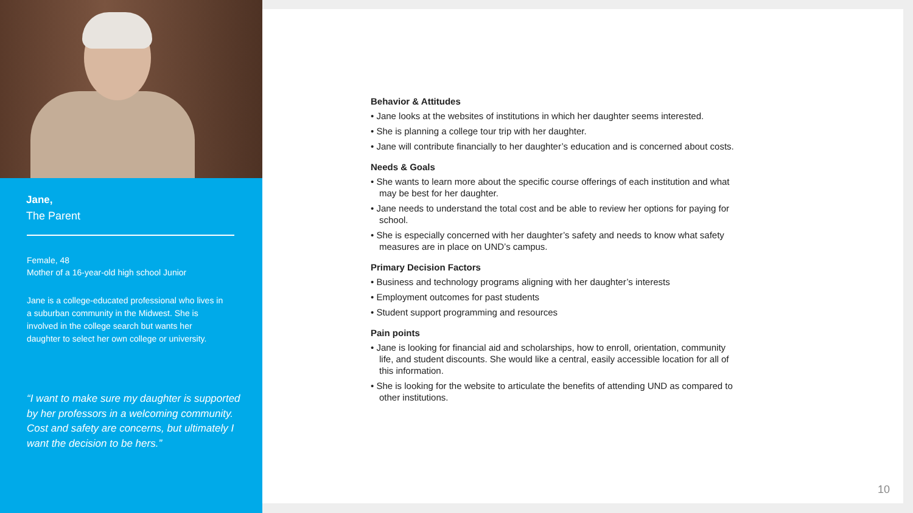Jane,
The Parent
Female, 48
Mother of a 16-year-old high school Junior
Jane is a college-educated professional who lives in a suburban community in the Midwest. She is involved in the college search but wants her daughter to select her own college or university.
“I want to make sure my daughter is supported by her professors in a welcoming community. Cost and safety are concerns, but ultimately I want the decision to be hers.”
Behavior & Attitudes
• Jane looks at the websites of institutions in which her daughter seems interested.
• She is planning a college tour trip with her daughter.
• Jane will contribute financially to her daughter’s education and is concerned about costs.
Needs & Goals
• She wants to learn more about the specific course offerings of each institution and what may be best for her daughter.
• Jane needs to understand the total cost and be able to review her options for paying for school.
• She is especially concerned with her daughter’s safety and needs to know what safety measures are in place on UND’s campus.
Primary Decision Factors
• Business and technology programs aligning with her daughter’s interests
• Employment outcomes for past students
• Student support programming and resources
Pain points
• Jane is looking for financial aid and scholarships, how to enroll, orientation, community life, and student discounts. She would like a central, easily accessible location for all of this information.
• She is looking for the website to articulate the benefits of attending UND as compared to other institutions.
10